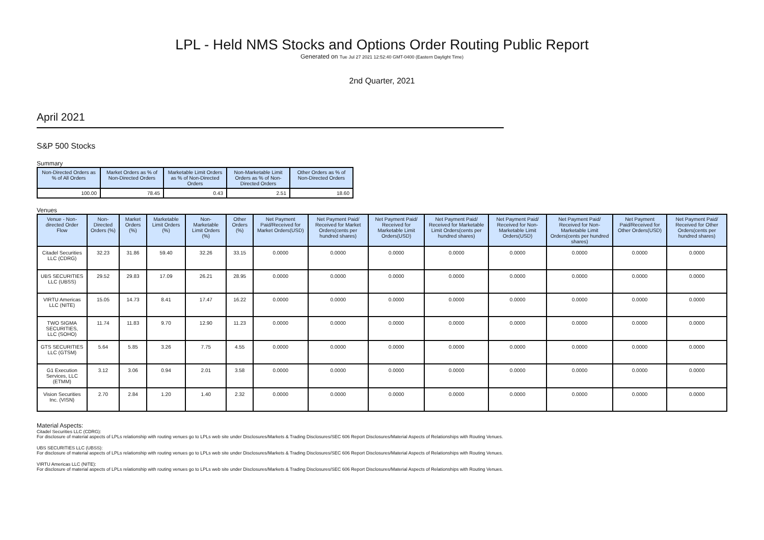LPL - Held NMS Stocks and Options Order Routing Public Report
Generated on Tue Jul 27 2021 12:52:40 GMT-0400 (Eastern Daylight Time)
2nd Quarter, 2021
April 2021
S&P 500 Stocks
Summary
| Non-Directed Orders as % of All Orders | Market Orders as % of Non-Directed Orders | Marketable Limit Orders as % of Non-Directed Orders | Non-Marketable Limit Orders as % of Non-Directed Orders | Other Orders as % of Non-Directed Orders |
| --- | --- | --- | --- | --- |
| 100.00 | 78.45 | 0.43 | 2.51 | 18.60 |
Venues
| Venue - Non-directed Order Flow | Non-Directed Orders (%) | Market Orders (%) | Marketable Limit Orders (%) | Non-Marketable Limit Orders (%) | Other Orders (%) | Net Payment Paid/Received for Market Orders(USD) | Net Payment Paid/ Received for Market Orders(cents per hundred shares) | Net Payment Paid/ Received for Marketable Limit Orders(USD) | Net Payment Paid/ Received for Marketable Limit Orders(cents per hundred shares) | Net Payment Paid/ Received for Non-Marketable Limit Orders(USD) | Net Payment Paid/ Received for Non-Marketable Limit Orders(cents per hundred shares) | Net Payment Paid/Received for Other Orders(USD) | Net Payment Paid/ Received for Other Orders(cents per hundred shares) |
| --- | --- | --- | --- | --- | --- | --- | --- | --- | --- | --- | --- | --- | --- |
| Citadel Securities LLC (CDRG) | 32.23 | 31.86 | 59.40 | 32.26 | 33.15 | 0.0000 | 0.0000 | 0.0000 | 0.0000 | 0.0000 | 0.0000 | 0.0000 | 0.0000 |
| UBS SECURITIES LLC (UBSS) | 29.52 | 29.83 | 17.09 | 26.21 | 28.95 | 0.0000 | 0.0000 | 0.0000 | 0.0000 | 0.0000 | 0.0000 | 0.0000 | 0.0000 |
| VIRTU Americas LLC (NITE) | 15.05 | 14.73 | 8.41 | 17.47 | 16.22 | 0.0000 | 0.0000 | 0.0000 | 0.0000 | 0.0000 | 0.0000 | 0.0000 | 0.0000 |
| TWO SIGMA SECURITIES, LLC (SOHO) | 11.74 | 11.83 | 9.70 | 12.90 | 11.23 | 0.0000 | 0.0000 | 0.0000 | 0.0000 | 0.0000 | 0.0000 | 0.0000 | 0.0000 |
| GTS SECURITIES LLC (GTSM) | 5.64 | 5.85 | 3.26 | 7.75 | 4.55 | 0.0000 | 0.0000 | 0.0000 | 0.0000 | 0.0000 | 0.0000 | 0.0000 | 0.0000 |
| G1 Execution Services, LLC (ETMM) | 3.12 | 3.06 | 0.94 | 2.01 | 3.58 | 0.0000 | 0.0000 | 0.0000 | 0.0000 | 0.0000 | 0.0000 | 0.0000 | 0.0000 |
| Vision Securities Inc. (VISN) | 2.70 | 2.84 | 1.20 | 1.40 | 2.32 | 0.0000 | 0.0000 | 0.0000 | 0.0000 | 0.0000 | 0.0000 | 0.0000 | 0.0000 |
Material Aspects:
Citadel Securities LLC (CDRG):
For disclosure of material aspects of LPLs relationship with routing venues go to LPLs web site under Disclosures/Markets & Trading Disclosures/SEC 606 Report Disclosures/Material Aspects of Relationships with Routing Venues.
UBS SECURITIES LLC (UBSS):
For disclosure of material aspects of LPLs relationship with routing venues go to LPLs web site under Disclosures/Markets & Trading Disclosures/SEC 606 Report Disclosures/Material Aspects of Relationships with Routing Venues.
VIRTU Americas LLC (NITE):
For disclosure of material aspects of LPLs relationship with routing venues go to LPLs web site under Disclosures/Markets & Trading Disclosures/SEC 606 Report Disclosures/Material Aspects of Relationships with Routing Venues.